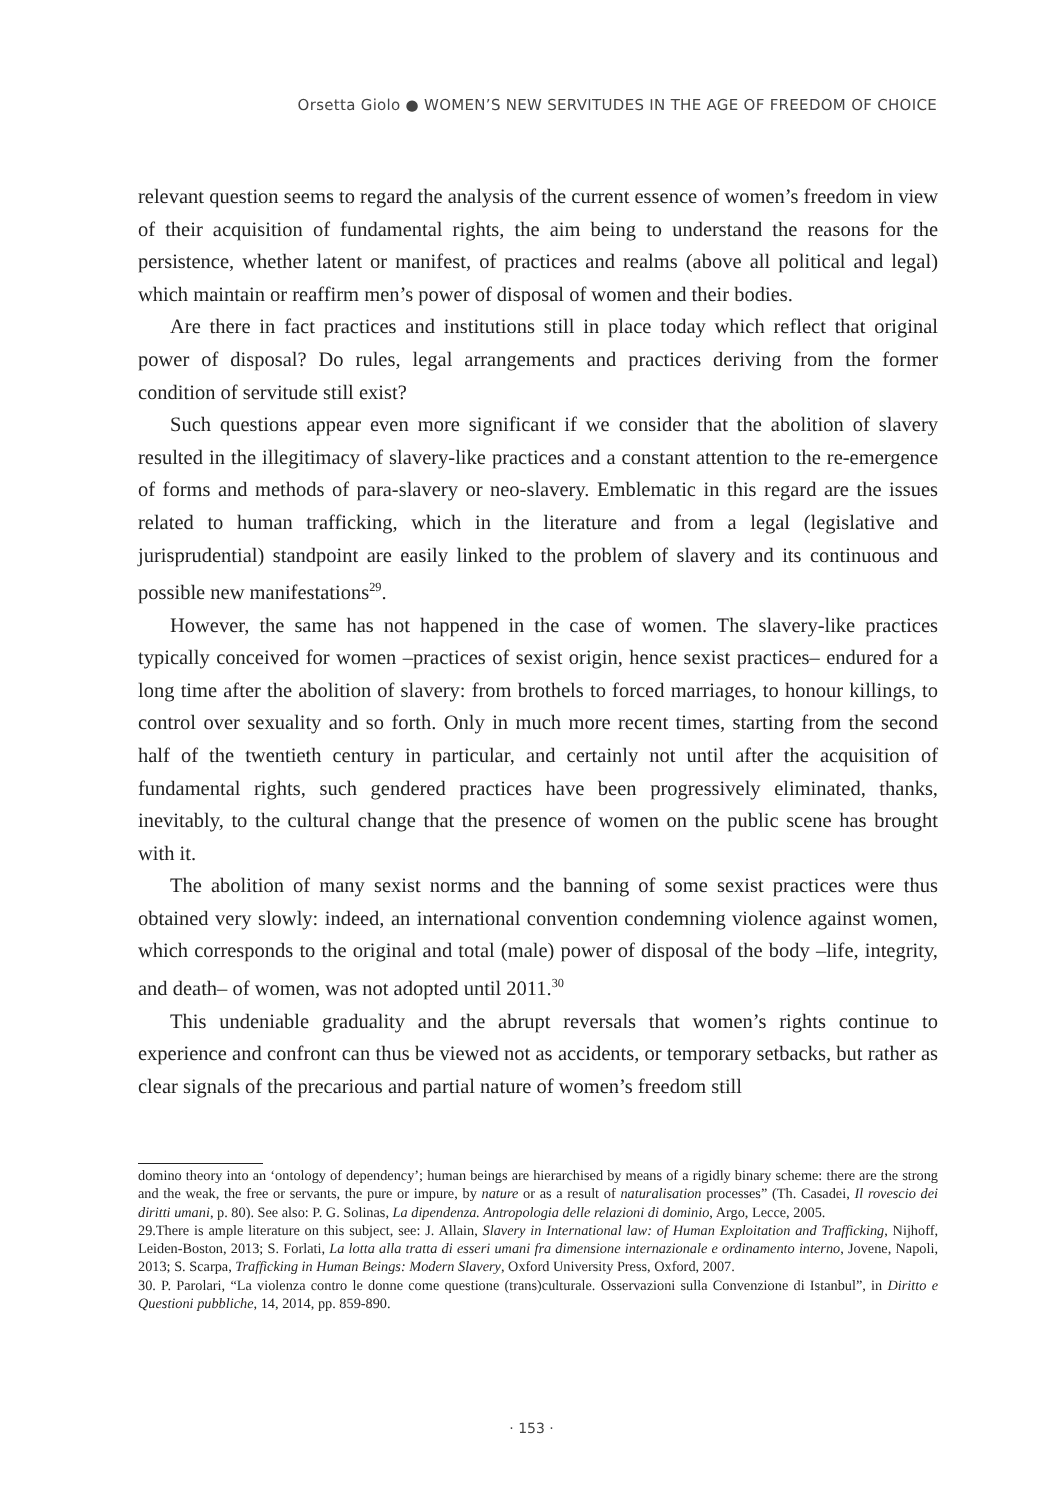Orsetta Giolo ● WOMEN’S NEW SERVITUDES IN THE AGE OF FREEDOM OF CHOICE
relevant question seems to regard the analysis of the current essence of women’s freedom in view of their acquisition of fundamental rights, the aim being to understand the reasons for the persistence, whether latent or manifest, of practices and realms (above all political and legal) which maintain or reaffirm men’s power of disposal of women and their bodies.
Are there in fact practices and institutions still in place today which reflect that original power of disposal? Do rules, legal arrangements and practices deriving from the former condition of servitude still exist?
Such questions appear even more significant if we consider that the abolition of slavery resulted in the illegitimacy of slavery-like practices and a constant attention to the re-emergence of forms and methods of para-slavery or neo-slavery. Emblematic in this regard are the issues related to human trafficking, which in the literature and from a legal (legislative and jurisprudential) standpoint are easily linked to the problem of slavery and its continuous and possible new manifestations<sup>29</sup>.
However, the same has not happened in the case of women. The slavery-like practices typically conceived for women –practices of sexist origin, hence sexist practices– endured for a long time after the abolition of slavery: from brothels to forced marriages, to honour killings, to control over sexuality and so forth. Only in much more recent times, starting from the second half of the twentieth century in particular, and certainly not until after the acquisition of fundamental rights, such gendered practices have been progressively eliminated, thanks, inevitably, to the cultural change that the presence of women on the public scene has brought with it.
The abolition of many sexist norms and the banning of some sexist practices were thus obtained very slowly: indeed, an international convention condemning violence against women, which corresponds to the original and total (male) power of disposal of the body –life, integrity, and death– of women, was not adopted until 2011.<sup>30</sup>
This undeniable graduality and the abrupt reversals that women’s rights continue to experience and confront can thus be viewed not as accidents, or temporary setbacks, but rather as clear signals of the precarious and partial nature of women’s freedom still
domino theory into an ‘ontology of dependency’; human beings are hierarchised by means of a rigidly binary scheme: there are the strong and the weak, the free or servants, the pure or impure, by nature or as a result of naturalisation processes” (Th. Casadei, Il rovescio dei diritti umani, p. 80). See also: P. G. Solinas, La dipendenza. Antropologia delle relazioni di dominio, Argo, Lecce, 2005.
29.There is ample literature on this subject, see: J. Allain, Slavery in International law: of Human Exploitation and Trafficking, Nijhoff, Leiden-Boston, 2013; S. Forlati, La lotta alla tratta di esseri umani fra dimensione internazionale e ordinamento interno, Jovene, Napoli, 2013; S. Scarpa, Trafficking in Human Beings: Modern Slavery, Oxford University Press, Oxford, 2007.
30. P. Parolari, “La violenza contro le donne come questione (trans)culturale. Osservazioni sulla Convenzione di Istanbul”, in Diritto e Questioni pubbliche, 14, 2014, pp. 859-890.
· 153 ·